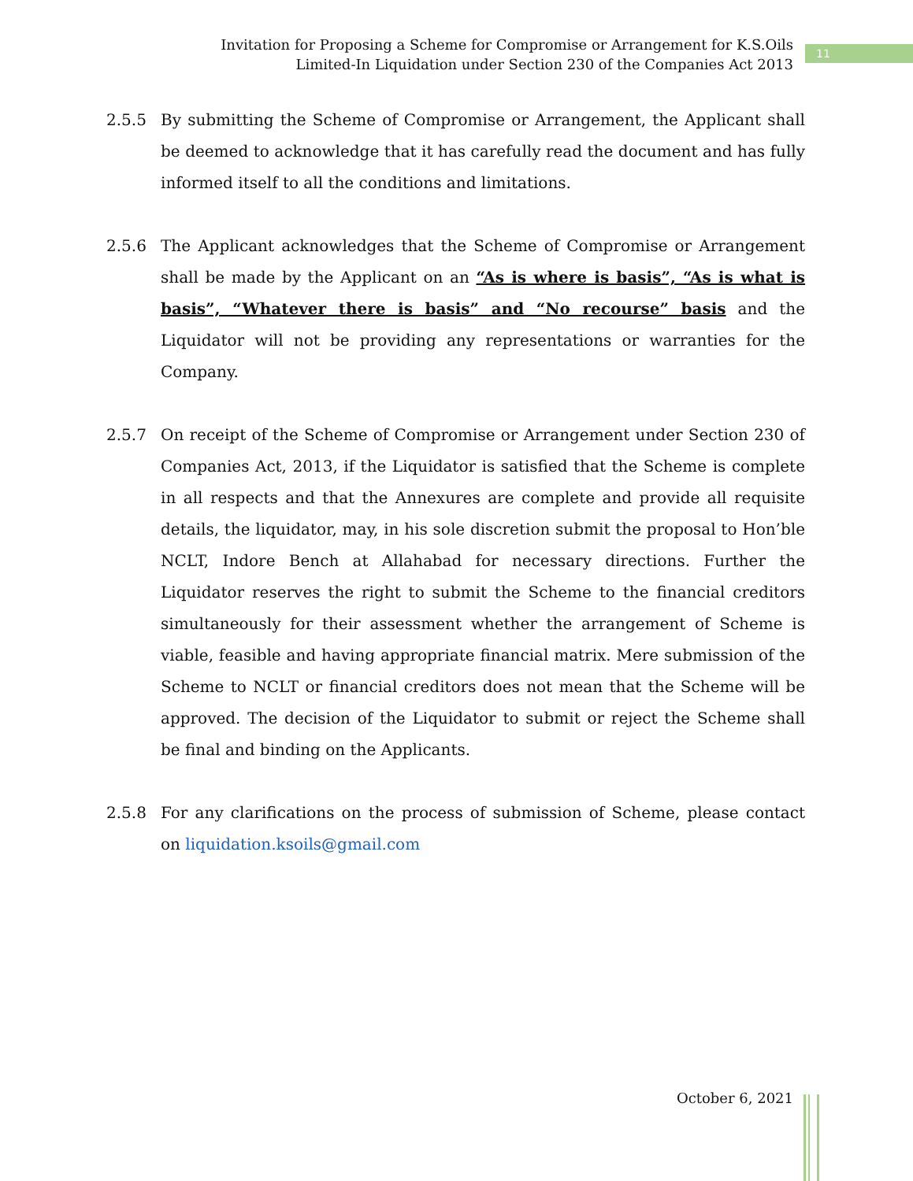Invitation for Proposing a Scheme for Compromise or Arrangement for K.S.Oils Limited-In Liquidation under Section 230 of the Companies Act 2013
11
2.5.5 By submitting the Scheme of Compromise or Arrangement, the Applicant shall be deemed to acknowledge that it has carefully read the document and has fully informed itself to all the conditions and limitations.
2.5.6 The Applicant acknowledges that the Scheme of Compromise or Arrangement shall be made by the Applicant on an “As is where is basis”, “As is what is basis”, “Whatever there is basis” and “No recourse” basis and the Liquidator will not be providing any representations or warranties for the Company.
2.5.7 On receipt of the Scheme of Compromise or Arrangement under Section 230 of Companies Act, 2013, if the Liquidator is satisfied that the Scheme is complete in all respects and that the Annexures are complete and provide all requisite details, the liquidator, may, in his sole discretion submit the proposal to Hon’ble NCLT, Indore Bench at Allahabad for necessary directions. Further the Liquidator reserves the right to submit the Scheme to the financial creditors simultaneously for their assessment whether the arrangement of Scheme is viable, feasible and having appropriate financial matrix. Mere submission of the Scheme to NCLT or financial creditors does not mean that the Scheme will be approved. The decision of the Liquidator to submit or reject the Scheme shall be final and binding on the Applicants.
2.5.8 For any clarifications on the process of submission of Scheme, please contact on liquidation.ksoils@gmail.com
October 6, 2021